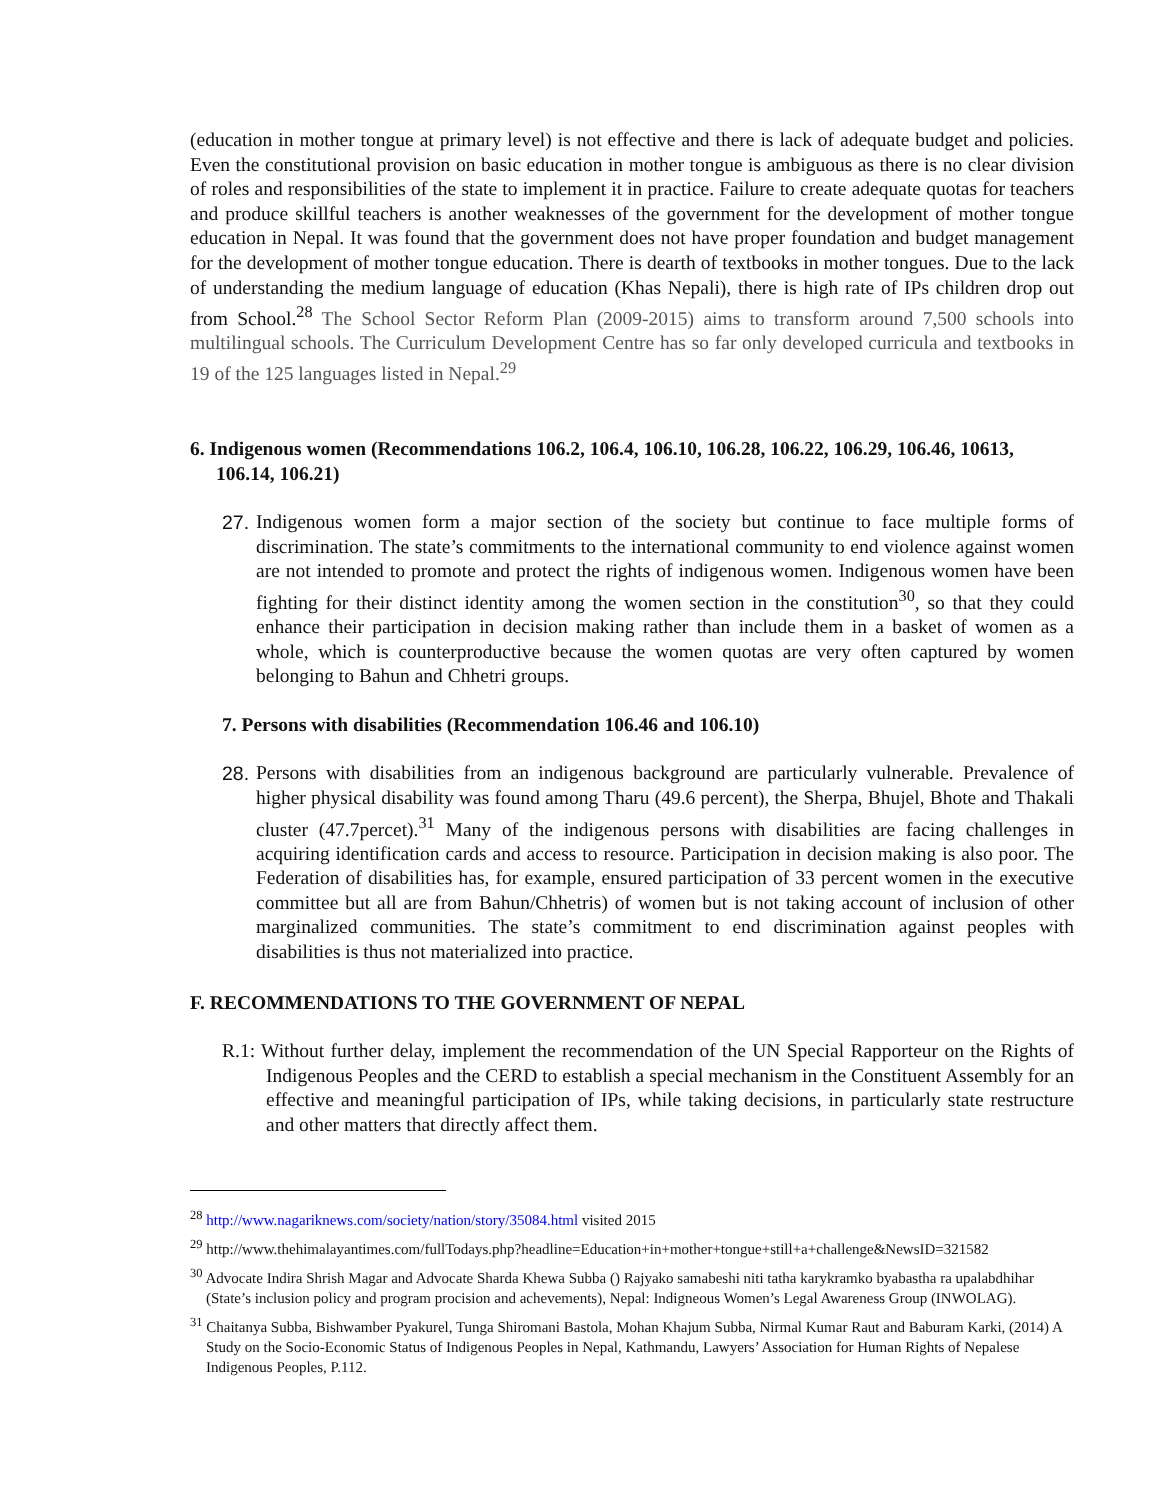(education in mother tongue at primary level) is not effective and there is lack of adequate budget and policies. Even the constitutional provision on basic education in mother tongue is ambiguous as there is no clear division of roles and responsibilities of the state to implement it in practice. Failure to create adequate quotas for teachers and produce skillful teachers is another weaknesses of the government for the development of mother tongue education in Nepal. It was found that the government does not have proper foundation and budget management for the development of mother tongue education. There is dearth of textbooks in mother tongues. Due to the lack of understanding the medium language of education (Khas Nepali), there is high rate of IPs children drop out from School.<sup>28</sup> The School Sector Reform Plan (2009-2015) aims to transform around 7,500 schools into multilingual schools. The Curriculum Development Centre has so far only developed curricula and textbooks in 19 of the 125 languages listed in Nepal.<sup>29</sup>
6. Indigenous women (Recommendations 106.2, 106.4, 106.10, 106.28, 106.22, 106.29, 106.46, 10613, 106.14, 106.21)
27.
Indigenous women form a major section of the society but continue to face multiple forms of discrimination. The state’s commitments to the international community to end violence against women are not intended to promote and protect the rights of indigenous women. Indigenous women have been fighting for their distinct identity among the women section in the constitution<sup>30</sup>, so that they could enhance their participation in decision making rather than include them in a basket of women as a whole, which is counterproductive because the women quotas are very often captured by women belonging to Bahun and Chhetri groups.
7. Persons with disabilities (Recommendation 106.46 and 106.10)
28.
Persons with disabilities from an indigenous background are particularly vulnerable. Prevalence of higher physical disability was found among Tharu (49.6 percent), the Sherpa, Bhujel, Bhote and Thakali cluster (47.7percet).<sup>31</sup> Many of the indigenous persons with disabilities are facing challenges in acquiring identification cards and access to resource. Participation in decision making is also poor. The Federation of disabilities has, for example, ensured participation of 33 percent women in the executive committee but all are from Bahun/Chhetris) of women but is not taking account of inclusion of other marginalized communities. The state’s commitment to end discrimination against peoples with disabilities is thus not materialized into practice.
F. RECOMMENDATIONS TO THE GOVERNMENT OF NEPAL
R.1: Without further delay, implement the recommendation of the UN Special Rapporteur on the Rights of Indigenous Peoples and the CERD to establish a special mechanism in the Constituent Assembly for an effective and meaningful participation of IPs, while taking decisions, in particularly state restructure and other matters that directly affect them.
<sup>28</sup> http://www.nagariknews.com/society/nation/story/35084.html visited 2015
<sup>29</sup> http://www.thehimalayantimes.com/fullTodays.php?headline=Education+in+mother+tongue+still+a+challenge&NewsID=321582
<sup>30</sup> Advocate Indira Shrish Magar and Advocate Sharda Khewa Subba () Rajyako samabeshi niti tatha karykramko byabastha ra upalabdhihar (State’s inclusion policy and program procision and achevements), Nepal: Indigneous Women’s Legal Awareness Group (INWOLAG).
<sup>31</sup> Chaitanya Subba, Bishwamber Pyakurel, Tunga Shiromani Bastola, Mohan Khajum Subba, Nirmal Kumar Raut and Baburam Karki, (2014) A Study on the Socio-Economic Status of Indigenous Peoples in Nepal, Kathmandu, Lawyers’ Association for Human Rights of Nepalese Indigenous Peoples, P.112.